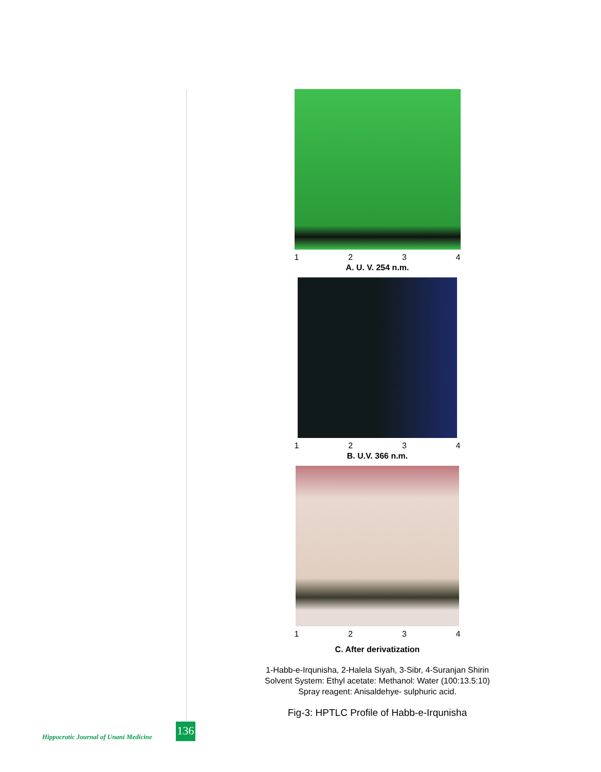1234
A. U. V. 254 n.m.
1234
B. U.V. 366 n.m.
1234
C. After derivatization
1-Habb-e-Irqunisha, 2-Halela Siyah, 3-Sibr, 4-Suranjan Shirin
Solvent System: Ethyl acetate: Methanol: Water (100:13.5:10)
Spray reagent: Anisaldehye- sulphuric acid.
Fig-3: HPTLC Profile of Habb-e-Irqunisha
Hippocratic Journal of Unani Medicine
136